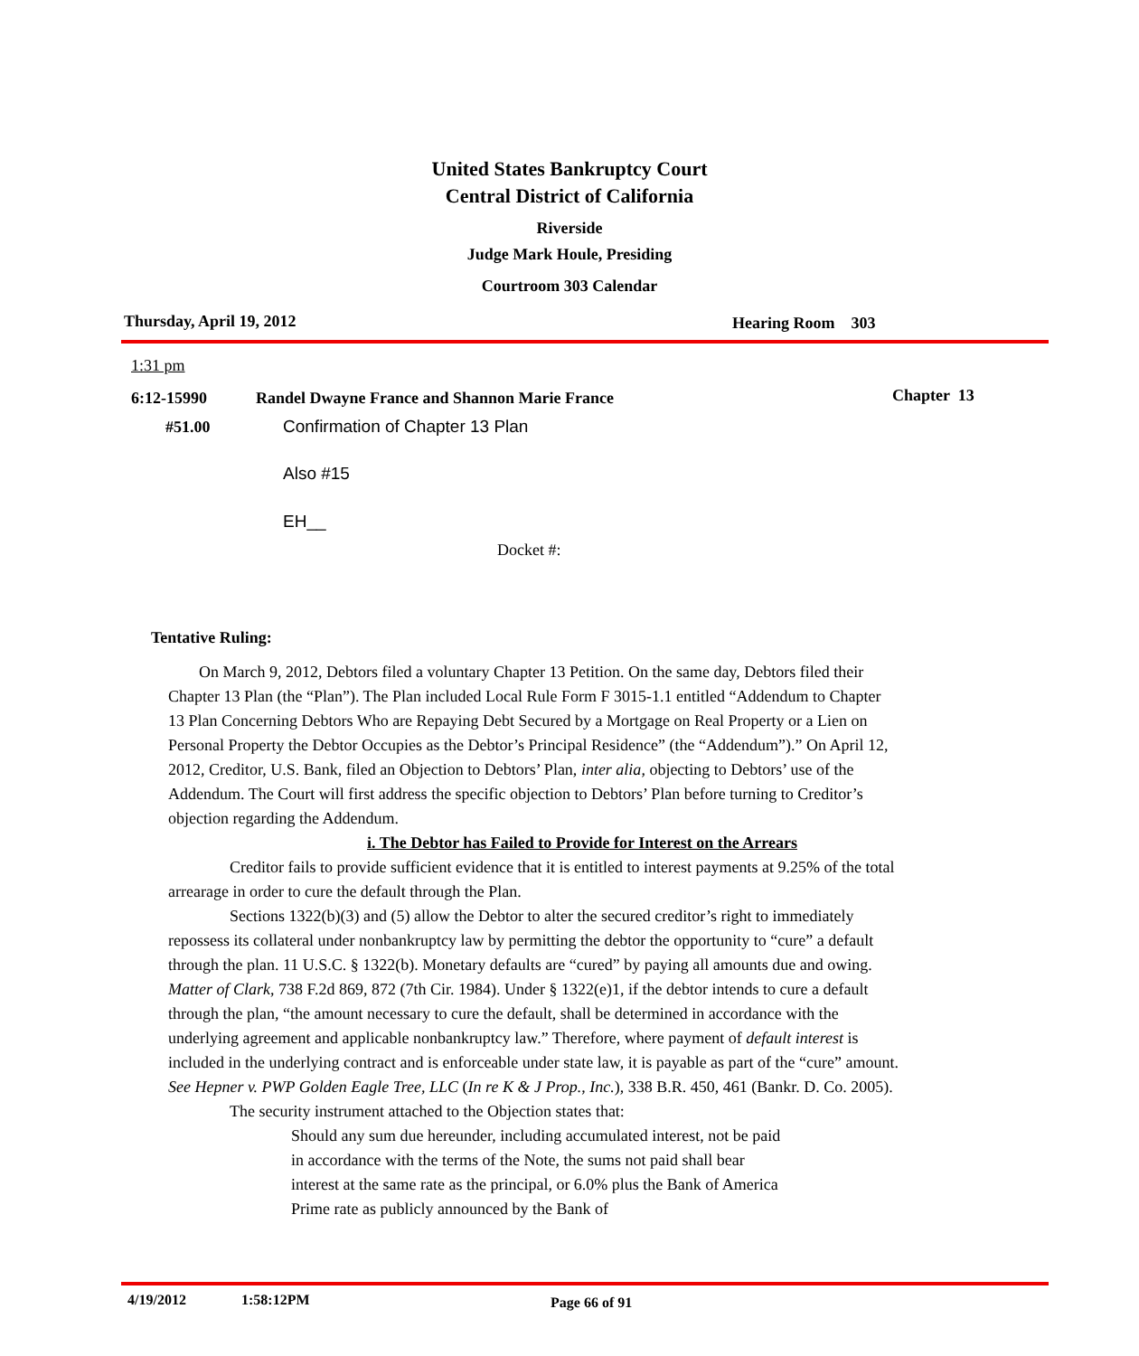United States Bankruptcy Court
Central District of California
Riverside
Judge Mark Houle, Presiding
Courtroom 303 Calendar
Thursday, April 19, 2012 Hearing Room 303
1:31 pm
6:12-15990
Randel Dwayne France and Shannon Marie France
Chapter 13
#51.00
Confirmation of Chapter 13 Plan
Also #15
EH__
Docket #:
Tentative Ruling:
On March 9, 2012, Debtors filed a voluntary Chapter 13 Petition. On the same day, Debtors filed their Chapter 13 Plan (the “Plan”). The Plan included Local Rule Form F 3015-1.1 entitled “Addendum to Chapter 13 Plan Concerning Debtors Who are Repaying Debt Secured by a Mortgage on Real Property or a Lien on Personal Property the Debtor Occupies as the Debtor’s Principal Residence” (the “Addendum”).” On April 12, 2012, Creditor, U.S. Bank, filed an Objection to Debtors’ Plan, inter alia, objecting to Debtors’ use of the Addendum. The Court will first address the specific objection to Debtors’ Plan before turning to Creditor’s objection regarding the Addendum.
i. The Debtor has Failed to Provide for Interest on the Arrears
Creditor fails to provide sufficient evidence that it is entitled to interest payments at 9.25% of the total arrearage in order to cure the default through the Plan.
Sections 1322(b)(3) and (5) allow the Debtor to alter the secured creditor’s right to immediately repossess its collateral under nonbankruptcy law by permitting the debtor the opportunity to “cure” a default through the plan. 11 U.S.C. § 1322(b). Monetary defaults are “cured” by paying all amounts due and owing. Matter of Clark, 738 F.2d 869, 872 (7th Cir. 1984). Under § 1322(e)1, if the debtor intends to cure a default through the plan, “the amount necessary to cure the default, shall be determined in accordance with the underlying agreement and applicable nonbankruptcy law.” Therefore, where payment of default interest is included in the underlying contract and is enforceable under state law, it is payable as part of the “cure” amount. See Hepner v. PWP Golden Eagle Tree, LLC (In re K & J Prop., Inc.), 338 B.R. 450, 461 (Bankr. D. Co. 2005).
The security instrument attached to the Objection states that:
Should any sum due hereunder, including accumulated interest, not be paid in accordance with the terms of the Note, the sums not paid shall bear interest at the same rate as the principal, or 6.0% plus the Bank of America Prime rate as publicly announced by the Bank of
4/19/2012 1:58:12PM Page 66 of 91